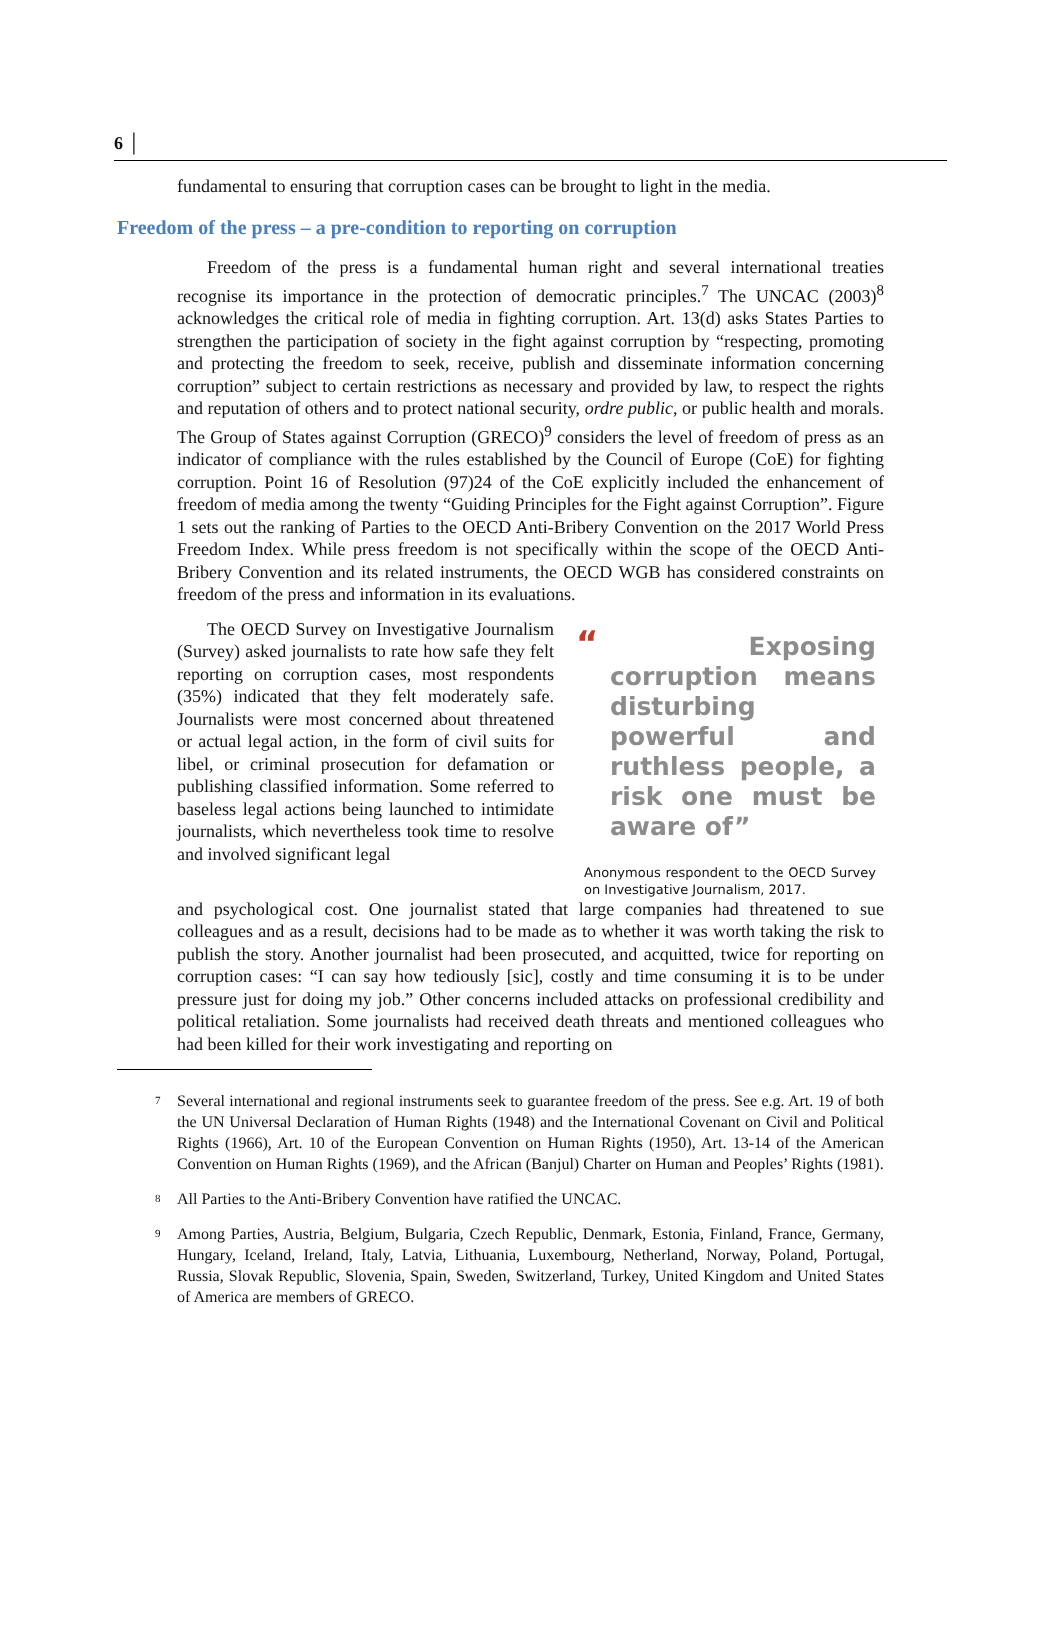6 │
fundamental to ensuring that corruption cases can be brought to light in the media.
Freedom of the press – a pre-condition to reporting on corruption
Freedom of the press is a fundamental human right and several international treaties recognise its importance in the protection of democratic principles.<sup>7</sup> The UNCAC (2003)<sup>8</sup> acknowledges the critical role of media in fighting corruption. Art. 13(d) asks States Parties to strengthen the participation of society in the fight against corruption by “respecting, promoting and protecting the freedom to seek, receive, publish and disseminate information concerning corruption” subject to certain restrictions as necessary and provided by law, to respect the rights and reputation of others and to protect national security, ordre public, or public health and morals. The Group of States against Corruption (GRECO)<sup>9</sup> considers the level of freedom of press as an indicator of compliance with the rules established by the Council of Europe (CoE) for fighting corruption. Point 16 of Resolution (97)24 of the CoE explicitly included the enhancement of freedom of media among the twenty “Guiding Principles for the Fight against Corruption”. Figure 1 sets out the ranking of Parties to the OECD Anti-Bribery Convention on the 2017 World Press Freedom Index. While press freedom is not specifically within the scope of the OECD Anti-Bribery Convention and its related instruments, the OECD WGB has considered constraints on freedom of the press and information in its evaluations.
The OECD Survey on Investigative Journalism (Survey) asked journalists to rate how safe they felt reporting on corruption cases, most respondents (35%) indicated that they felt moderately safe. Journalists were most concerned about threatened or actual legal action, in the form of civil suits for libel, or criminal prosecution for defamation or publishing classified information. Some referred to baseless legal actions being launched to intimidate journalists, which nevertheless took time to resolve and involved significant legal
“ Exposing corruption means disturbing powerful and ruthless people, a risk one must be aware of”
Anonymous respondent to the OECD Survey on Investigative Journalism, 2017.
and psychological cost. One journalist stated that large companies had threatened to sue colleagues and as a result, decisions had to be made as to whether it was worth taking the risk to publish the story. Another journalist had been prosecuted, and acquitted, twice for reporting on corruption cases: “I can say how tediously [sic], costly and time consuming it is to be under pressure just for doing my job.” Other concerns included attacks on professional credibility and political retaliation. Some journalists had received death threats and mentioned colleagues who had been killed for their work investigating and reporting on
<sup>7</sup>
Several international and regional instruments seek to guarantee freedom of the press. See e.g. Art. 19 of both the UN Universal Declaration of Human Rights (1948) and the International Covenant on Civil and Political Rights (1966), Art. 10 of the European Convention on Human Rights (1950), Art. 13-14 of the American Convention on Human Rights (1969), and the African (Banjul) Charter on Human and Peoples’ Rights (1981).
<sup>8</sup>
All Parties to the Anti-Bribery Convention have ratified the UNCAC.
<sup>9</sup>
Among Parties, Austria, Belgium, Bulgaria, Czech Republic, Denmark, Estonia, Finland, France, Germany, Hungary, Iceland, Ireland, Italy, Latvia, Lithuania, Luxembourg, Netherland, Norway, Poland, Portugal, Russia, Slovak Republic, Slovenia, Spain, Sweden, Switzerland, Turkey, United Kingdom and United States of America are members of GRECO.